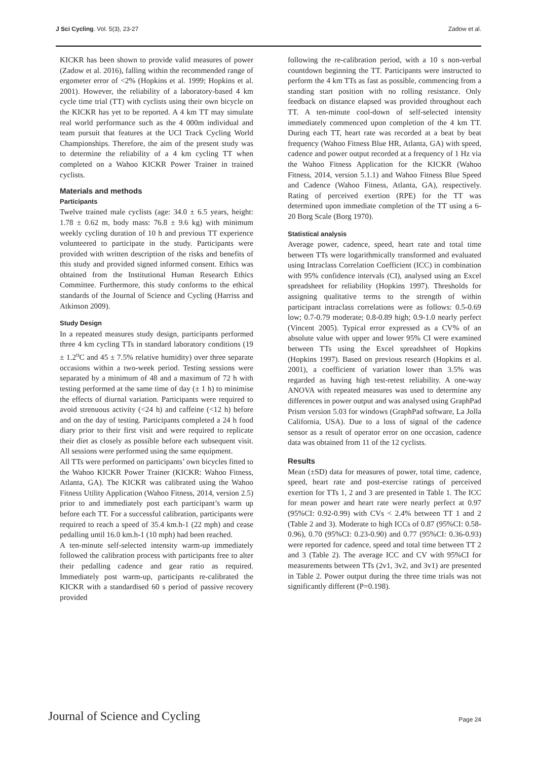J Sci Cycling. Vol. 5(3), 23-27 Zadow et al.
KICKR has been shown to provide valid measures of power (Zadow et al. 2016), falling within the recommended range of ergometer error of <2% (Hopkins et al. 1999; Hopkins et al. 2001). However, the reliability of a laboratory-based 4 km cycle time trial (TT) with cyclists using their own bicycle on the KICKR has yet to be reported. A 4 km TT may simulate real world performance such as the 4 000m individual and team pursuit that features at the UCI Track Cycling World Championships. Therefore, the aim of the present study was to determine the reliability of a 4 km cycling TT when completed on a Wahoo KICKR Power Trainer in trained cyclists.
Materials and methods
Participants
Twelve trained male cyclists (age: 34.0 ± 6.5 years, height: 1.78 ± 0.62 m, body mass: 76.8 ± 9.6 kg) with minimum weekly cycling duration of 10 h and previous TT experience volunteered to participate in the study. Participants were provided with written description of the risks and benefits of this study and provided signed informed consent. Ethics was obtained from the Institutional Human Research Ethics Committee. Furthermore, this study conforms to the ethical standards of the Journal of Science and Cycling (Harriss and Atkinson 2009).
Study Design
In a repeated measures study design, participants performed three 4 km cycling TTs in standard laboratory conditions (19 ± 1.2<sup>o</sup>C and 45 ± 7.5% relative humidity) over three separate occasions within a two-week period. Testing sessions were separated by a minimum of 48 and a maximum of 72 h with testing performed at the same time of day (± 1 h) to minimise the effects of diurnal variation. Participants were required to avoid strenuous activity (<24 h) and caffeine (<12 h) before and on the day of testing. Participants completed a 24 h food diary prior to their first visit and were required to replicate their diet as closely as possible before each subsequent visit. All sessions were performed using the same equipment.
All TTs were performed on participants’ own bicycles fitted to the Wahoo KICKR Power Trainer (KICKR: Wahoo Fitness, Atlanta, GA). The KICKR was calibrated using the Wahoo Fitness Utility Application (Wahoo Fitness, 2014, version 2.5) prior to and immediately post each participant’s warm up before each TT. For a successful calibration, participants were required to reach a speed of 35.4 km.h-1 (22 mph) and cease pedalling until 16.0 km.h-1 (10 mph) had been reached.
A ten-minute self-selected intensity warm-up immediately followed the calibration process with participants free to alter their pedalling cadence and gear ratio as required. Immediately post warm-up, participants re-calibrated the KICKR with a standardised 60 s period of passive recovery provided
following the re-calibration period, with a 10 s non-verbal countdown beginning the TT. Participants were instructed to perform the 4 km TTs as fast as possible, commencing from a standing start position with no rolling resistance. Only feedback on distance elapsed was provided throughout each TT. A ten-minute cool-down of self-selected intensity immediately commenced upon completion of the 4 km TT. During each TT, heart rate was recorded at a beat by beat frequency (Wahoo Fitness Blue HR, Atlanta, GA) with speed, cadence and power output recorded at a frequency of 1 Hz via the Wahoo Fitness Application for the KICKR (Wahoo Fitness, 2014, version 5.1.1) and Wahoo Fitness Blue Speed and Cadence (Wahoo Fitness, Atlanta, GA), respectively. Rating of perceived exertion (RPE) for the TT was determined upon immediate completion of the TT using a 6-20 Borg Scale (Borg 1970).
Statistical analysis
Average power, cadence, speed, heart rate and total time between TTs were logarithmically transformed and evaluated using Intraclass Correlation Coefficient (ICC) in combination with 95% confidence intervals (CI), analysed using an Excel spreadsheet for reliability (Hopkins 1997). Thresholds for assigning qualitative terms to the strength of within participant intraclass correlations were as follows: 0.5-0.69 low; 0.7-0.79 moderate; 0.8-0.89 high; 0.9-1.0 nearly perfect (Vincent 2005). Typical error expressed as a CV% of an absolute value with upper and lower 95% CI were examined between TTs using the Excel spreadsheet of Hopkins (Hopkins 1997). Based on previous research (Hopkins et al. 2001), a coefficient of variation lower than 3.5% was regarded as having high test-retest reliability. A one-way ANOVA with repeated measures was used to determine any differences in power output and was analysed using GraphPad Prism version 5.03 for windows (GraphPad software, La Jolla California, USA). Due to a loss of signal of the cadence sensor as a result of operator error on one occasion, cadence data was obtained from 11 of the 12 cyclists.
Results
Mean (±SD) data for measures of power, total time, cadence, speed, heart rate and post-exercise ratings of perceived exertion for TTs 1, 2 and 3 are presented in Table 1. The ICC for mean power and heart rate were nearly perfect at 0.97 (95%CI: 0.92-0.99) with CVs < 2.4% between TT 1 and 2 (Table 2 and 3). Moderate to high ICCs of 0.87 (95%CI: 0.58-0.96), 0.70 (95%CI: 0.23-0.90) and 0.77 (95%CI: 0.36-0.93) were reported for cadence, speed and total time between TT 2 and 3 (Table 2). The average ICC and CV with 95%CI for measurements between TTs (2v1, 3v2, and 3v1) are presented in Table 2. Power output during the three time trials was not significantly different (P=0.198).
Journal of Science and Cycling Page 24